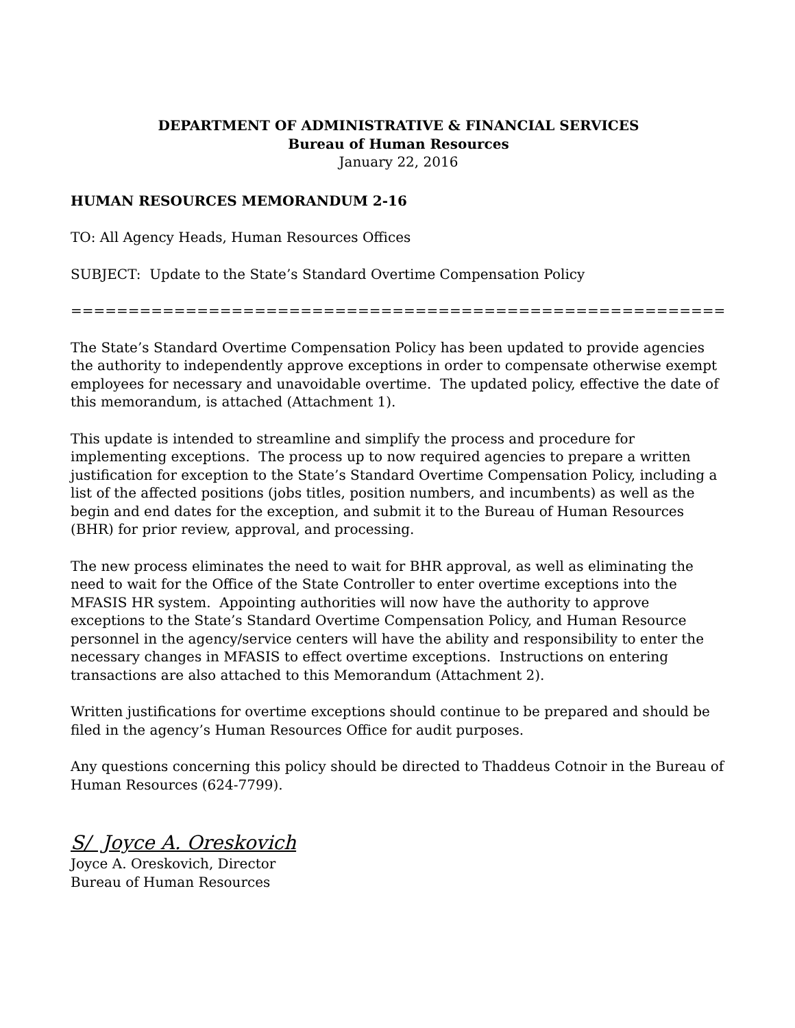DEPARTMENT OF ADMINISTRATIVE & FINANCIAL SERVICES
Bureau of Human Resources
January 22, 2016
HUMAN RESOURCES MEMORANDUM 2-16
TO: All Agency Heads, Human Resources Offices
SUBJECT: Update to the State’s Standard Overtime Compensation Policy
==================================================================
The State’s Standard Overtime Compensation Policy has been updated to provide agencies the authority to independently approve exceptions in order to compensate otherwise exempt employees for necessary and unavoidable overtime. The updated policy, effective the date of this memorandum, is attached (Attachment 1).
This update is intended to streamline and simplify the process and procedure for implementing exceptions. The process up to now required agencies to prepare a written justification for exception to the State’s Standard Overtime Compensation Policy, including a list of the affected positions (jobs titles, position numbers, and incumbents) as well as the begin and end dates for the exception, and submit it to the Bureau of Human Resources (BHR) for prior review, approval, and processing.
The new process eliminates the need to wait for BHR approval, as well as eliminating the need to wait for the Office of the State Controller to enter overtime exceptions into the MFASIS HR system. Appointing authorities will now have the authority to approve exceptions to the State’s Standard Overtime Compensation Policy, and Human Resource personnel in the agency/service centers will have the ability and responsibility to enter the necessary changes in MFASIS to effect overtime exceptions. Instructions on entering transactions are also attached to this Memorandum (Attachment 2).
Written justifications for overtime exceptions should continue to be prepared and should be filed in the agency’s Human Resources Office for audit purposes.
Any questions concerning this policy should be directed to Thaddeus Cotnoir in the Bureau of Human Resources (624-7799).
S/ Joyce A. Oreskovich
Joyce A. Oreskovich, Director
Bureau of Human Resources